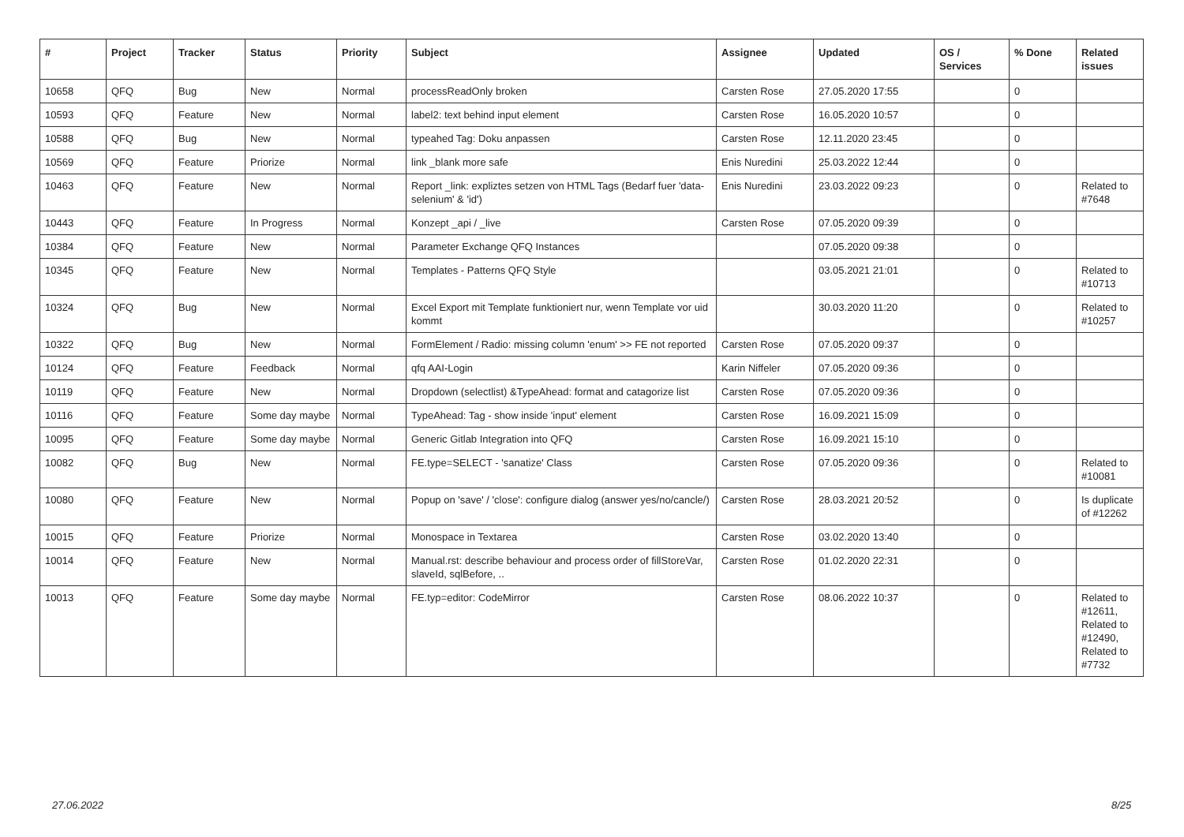| # | Project | Tracker | Status | Priority | Subject | Assignee | Updated | OS / Services | % Done | Related issues |
| --- | --- | --- | --- | --- | --- | --- | --- | --- | --- | --- |
| 10658 | QFQ | Bug | New | Normal | processReadOnly broken | Carsten Rose | 27.05.2020 17:55 | | 0 | |
| 10593 | QFQ | Feature | New | Normal | label2: text behind input element | Carsten Rose | 16.05.2020 10:57 | | 0 | |
| 10588 | QFQ | Bug | New | Normal | typeahed Tag: Doku anpassen | Carsten Rose | 12.11.2020 23:45 | | 0 | |
| 10569 | QFQ | Feature | Priorize | Normal | link _blank more safe | Enis Nuredini | 25.03.2022 12:44 | | 0 | |
| 10463 | QFQ | Feature | New | Normal | Report _link: expliztes setzen von HTML Tags (Bedarf fuer 'data-selenium' & 'id') | Enis Nuredini | 23.03.2022 09:23 | | 0 | Related to #7648 |
| 10443 | QFQ | Feature | In Progress | Normal | Konzept _api / _live | Carsten Rose | 07.05.2020 09:39 | | 0 | |
| 10384 | QFQ | Feature | New | Normal | Parameter Exchange QFQ Instances | | 07.05.2020 09:38 | | 0 | |
| 10345 | QFQ | Feature | New | Normal | Templates - Patterns QFQ Style | | 03.05.2021 21:01 | | 0 | Related to #10713 |
| 10324 | QFQ | Bug | New | Normal | Excel Export mit Template funktioniert nur, wenn Template vor uid kommt | | 30.03.2020 11:20 | | 0 | Related to #10257 |
| 10322 | QFQ | Bug | New | Normal | FormElement / Radio: missing column 'enum' >> FE not reported | Carsten Rose | 07.05.2020 09:37 | | 0 | |
| 10124 | QFQ | Feature | Feedback | Normal | qfq AAI-Login | Karin Niffeler | 07.05.2020 09:36 | | 0 | |
| 10119 | QFQ | Feature | New | Normal | Dropdown (selectlist) &TypeAhead: format and catagorize list | Carsten Rose | 07.05.2020 09:36 | | 0 | |
| 10116 | QFQ | Feature | Some day maybe | Normal | TypeAhead: Tag - show inside 'input' element | Carsten Rose | 16.09.2021 15:09 | | 0 | |
| 10095 | QFQ | Feature | Some day maybe | Normal | Generic Gitlab Integration into QFQ | Carsten Rose | 16.09.2021 15:10 | | 0 | |
| 10082 | QFQ | Bug | New | Normal | FE.type=SELECT - 'sanatize' Class | Carsten Rose | 07.05.2020 09:36 | | 0 | Related to #10081 |
| 10080 | QFQ | Feature | New | Normal | Popup on 'save' / 'close': configure dialog (answer yes/no/cancle/) | Carsten Rose | 28.03.2021 20:52 | | 0 | Is duplicate of #12262 |
| 10015 | QFQ | Feature | Priorize | Normal | Monospace in Textarea | Carsten Rose | 03.02.2020 13:40 | | 0 | |
| 10014 | QFQ | Feature | New | Normal | Manual.rst: describe behaviour and process order of fillStoreVar, slaveId, sqlBefore, .. | Carsten Rose | 01.02.2020 22:31 | | 0 | |
| 10013 | QFQ | Feature | Some day maybe | Normal | FE.typ=editor: CodeMirror | Carsten Rose | 08.06.2022 10:37 | | 0 | Related to #12611, Related to #12490, Related to #7732 |
27.06.2022 8/25